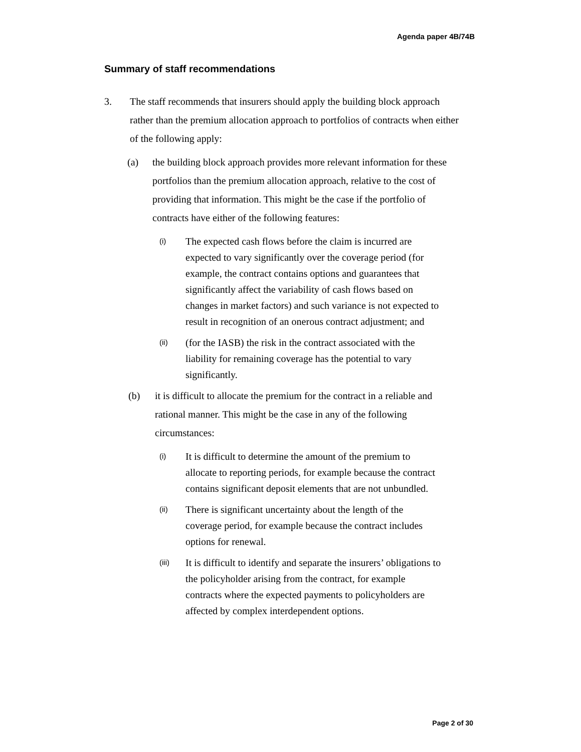Agenda paper 4B/74B
Summary of staff recommendations
3. The staff recommends that insurers should apply the building block approach rather than the premium allocation approach to portfolios of contracts when either of the following apply:
(a) the building block approach provides more relevant information for these portfolios than the premium allocation approach, relative to the cost of providing that information. This might be the case if the portfolio of contracts have either of the following features:
(i)
The expected cash flows before the claim is incurred are expected to vary significantly over the coverage period (for example, the contract contains options and guarantees that significantly affect the variability of cash flows based on changes in market factors) and such variance is not expected to result in recognition of an onerous contract adjustment; and
(ii)
(for the IASB) the risk in the contract associated with the liability for remaining coverage has the potential to vary significantly.
(b) it is difficult to allocate the premium for the contract in a reliable and rational manner. This might be the case in any of the following circumstances:
(i)
It is difficult to determine the amount of the premium to allocate to reporting periods, for example because the contract contains significant deposit elements that are not unbundled.
(ii)
There is significant uncertainty about the length of the coverage period, for example because the contract includes options for renewal.
(iii)
It is difficult to identify and separate the insurers’ obligations to the policyholder arising from the contract, for example contracts where the expected payments to policyholders are affected by complex interdependent options.
Page 2 of 30